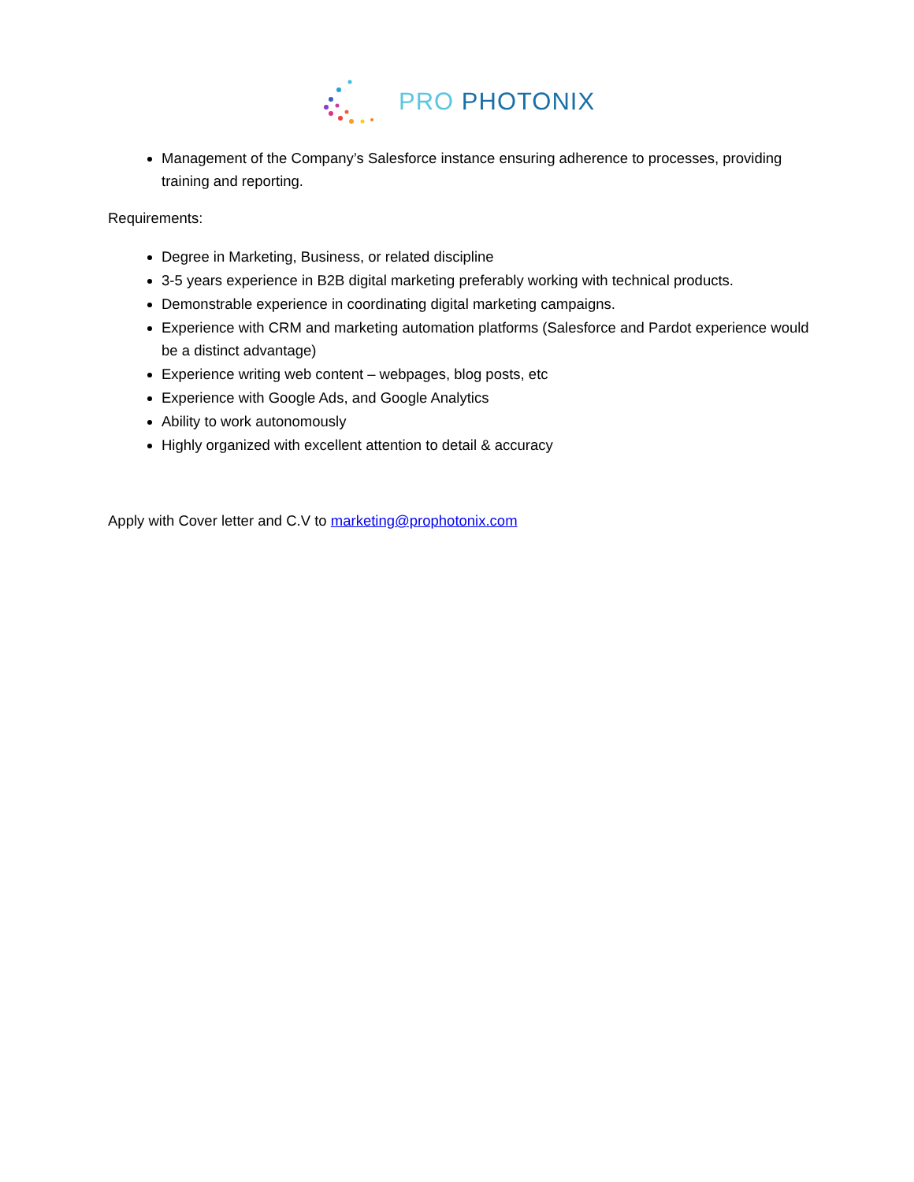PRO PHOTONIX
Management of the Company’s Salesforce instance ensuring adherence to processes, providing training and reporting.
Requirements:
Degree in Marketing, Business, or related discipline
3-5 years experience in B2B digital marketing preferably working with technical products.
Demonstrable experience in coordinating digital marketing campaigns.
Experience with CRM and marketing automation platforms (Salesforce and Pardot experience would be a distinct advantage)
Experience writing web content – webpages, blog posts, etc
Experience with Google Ads, and Google Analytics
Ability to work autonomously
Highly organized with excellent attention to detail & accuracy
Apply with Cover letter and C.V to marketing@prophotonix.com